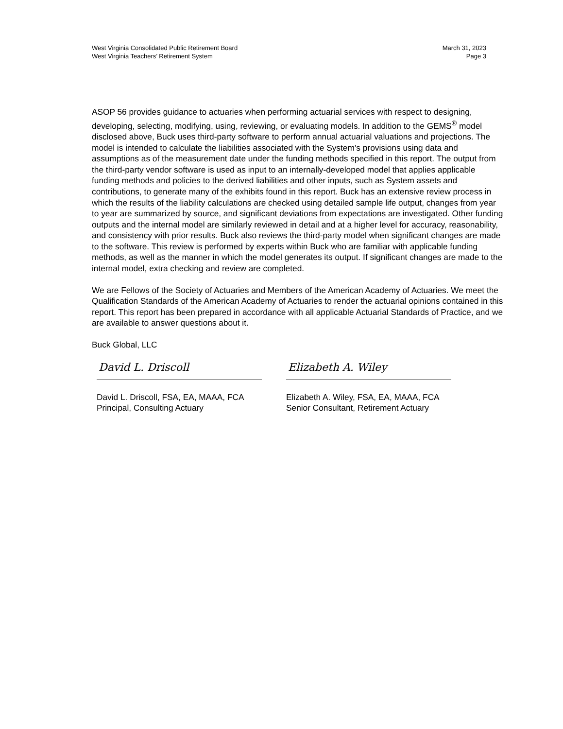West Virginia Consolidated Public Retirement Board
West Virginia Teachers’ Retirement System
March 31, 2023
Page 3
ASOP 56 provides guidance to actuaries when performing actuarial services with respect to designing, developing, selecting, modifying, using, reviewing, or evaluating models. In addition to the GEMS<sup>®</sup> model disclosed above, Buck uses third-party software to perform annual actuarial valuations and projections. The model is intended to calculate the liabilities associated with the System’s provisions using data and assumptions as of the measurement date under the funding methods specified in this report. The output from the third-party vendor software is used as input to an internally-developed model that applies applicable funding methods and policies to the derived liabilities and other inputs, such as System assets and contributions, to generate many of the exhibits found in this report. Buck has an extensive review process in which the results of the liability calculations are checked using detailed sample life output, changes from year to year are summarized by source, and significant deviations from expectations are investigated. Other funding outputs and the internal model are similarly reviewed in detail and at a higher level for accuracy, reasonability, and consistency with prior results. Buck also reviews the third-party model when significant changes are made to the software. This review is performed by experts within Buck who are familiar with applicable funding methods, as well as the manner in which the model generates its output. If significant changes are made to the internal model, extra checking and review are completed.
We are Fellows of the Society of Actuaries and Members of the American Academy of Actuaries. We meet the Qualification Standards of the American Academy of Actuaries to render the actuarial opinions contained in this report. This report has been prepared in accordance with all applicable Actuarial Standards of Practice, and we are available to answer questions about it.
Buck Global, LLC
David L. Driscoll
David L. Driscoll, FSA, EA, MAAA, FCA
Principal, Consulting Actuary
Elizabeth A. Wiley
Elizabeth A. Wiley, FSA, EA, MAAA, FCA
Senior Consultant, Retirement Actuary